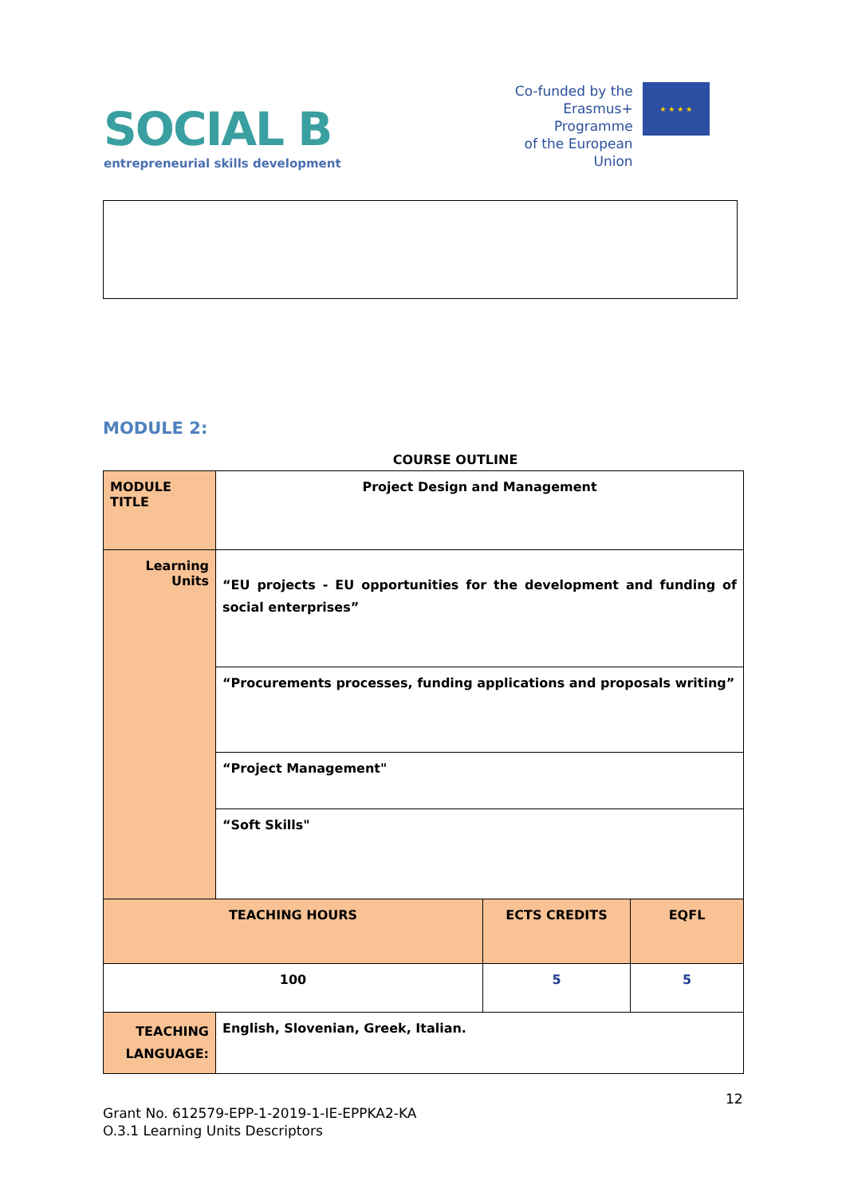SOCIAL B
entrepreneurial skills development
Co-funded by the
Erasmus+ Programme
of the European Union
★ ★ ★ ★
MODULE 2:
COURSE OUTLINE
| MODULE TITLE | Project Design and Management | | |
| Learning Units | “EU projects - EU opportunities for the development and funding of social enterprises” | | |
| | “Procurements processes, funding applications and proposals writing” | | |
| | “Project Management" | | |
| | “Soft Skills" | | |
| TEACHING HOURS | | ECTS CREDITS | EQFL |
| 100 | | 5 | 5 |
| TEACHING LANGUAGE: | English, Slovenian, Greek, Italian. | | |
12
Grant No. 612579-EPP-1-2019-1-IE-EPPKA2-KA
O.3.1 Learning Units Descriptors